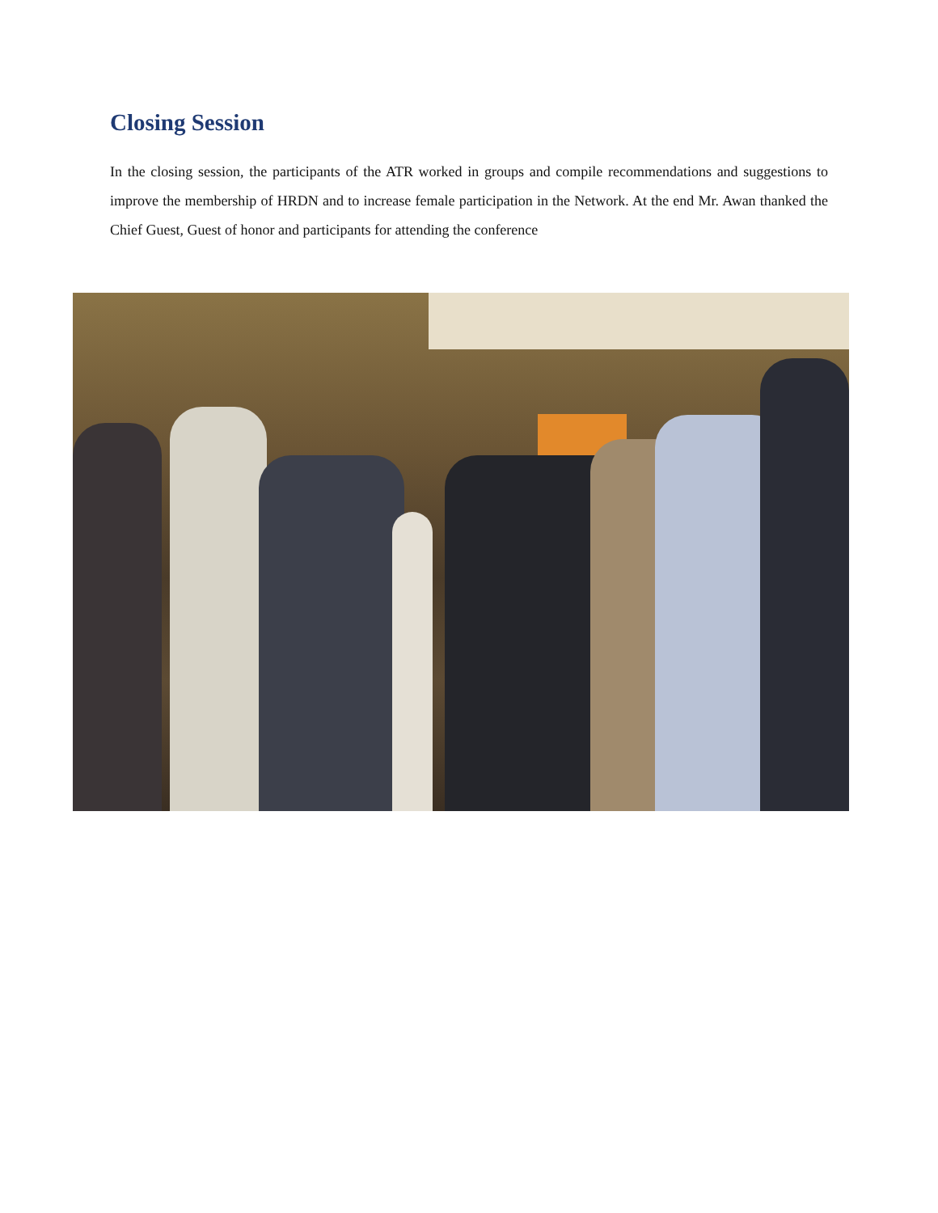Closing Session
In the closing session, the participants of the ATR worked in groups and compile recommendations and suggestions to improve the membership of HRDN and to increase female participation in the Network. At the end Mr. Awan thanked the Chief Guest, Guest of honor and participants for attending the conference